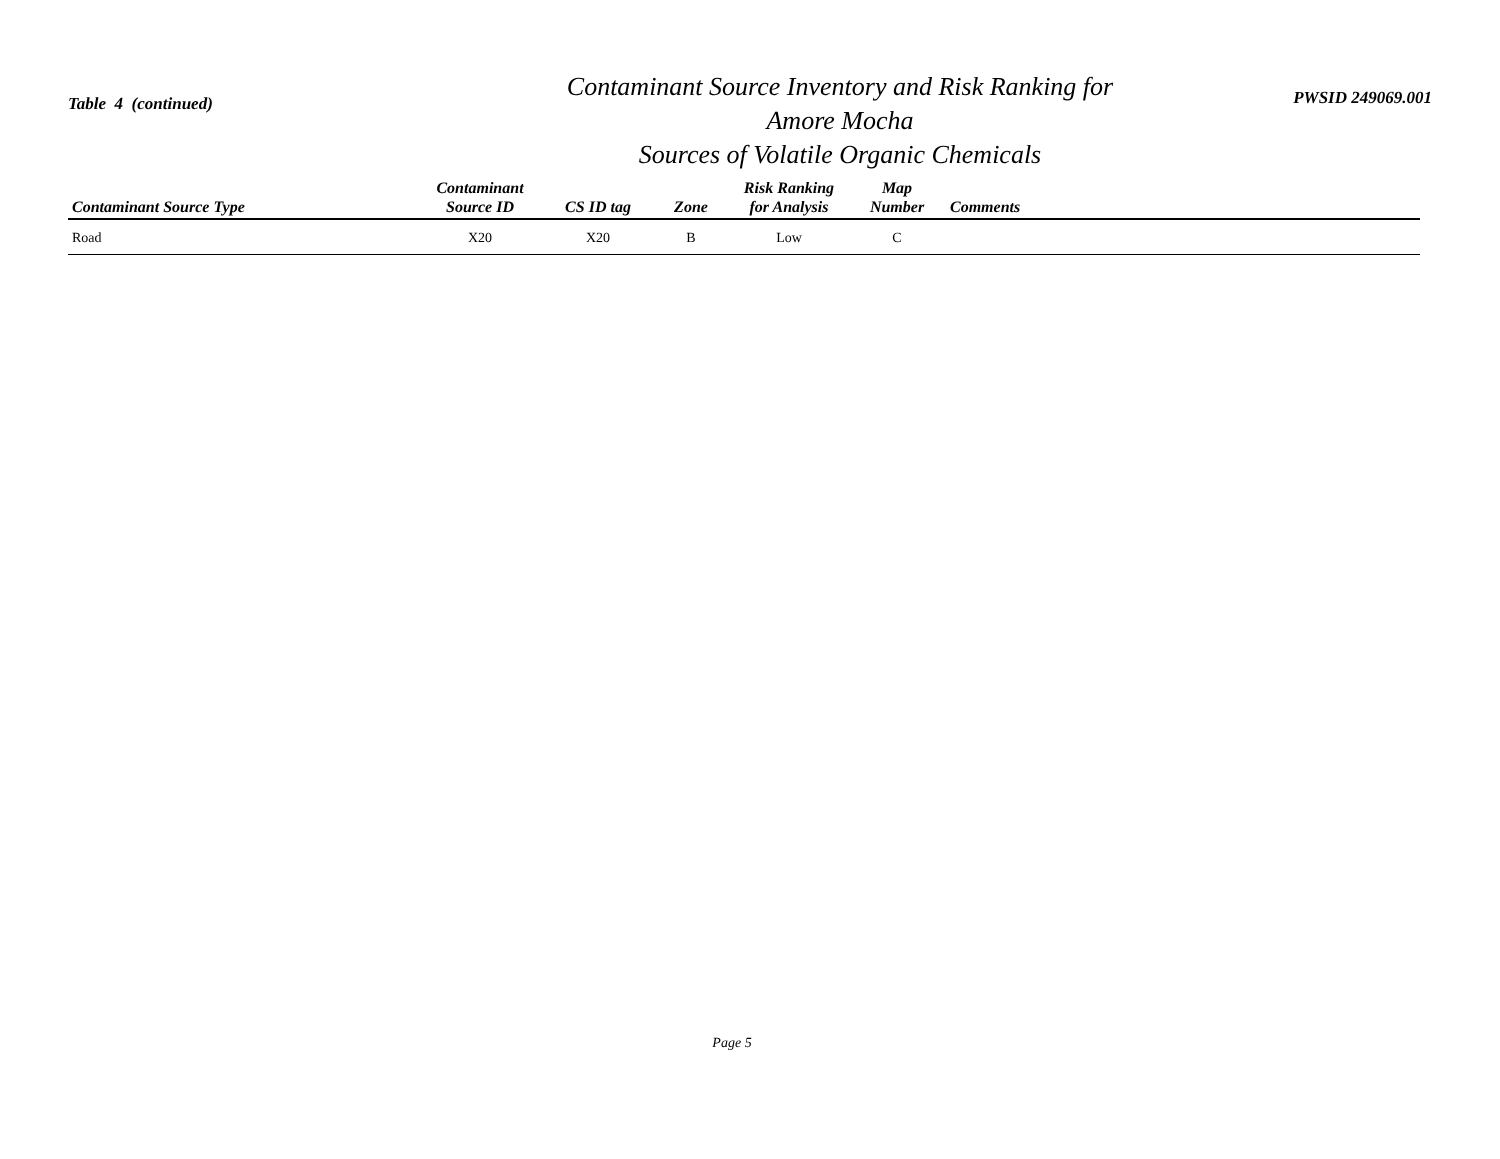Table 4 (continued)
Contaminant Source Inventory and Risk Ranking for
Amore Mocha
Sources of Volatile Organic Chemicals
PWSID 249069.001
| Contaminant Source Type | Contaminant Source ID | CS ID tag | Zone | Risk Ranking for Analysis | Map Number | Comments |
| --- | --- | --- | --- | --- | --- | --- |
| Road | X20 | X20 | B | Low | C | |
Page 5